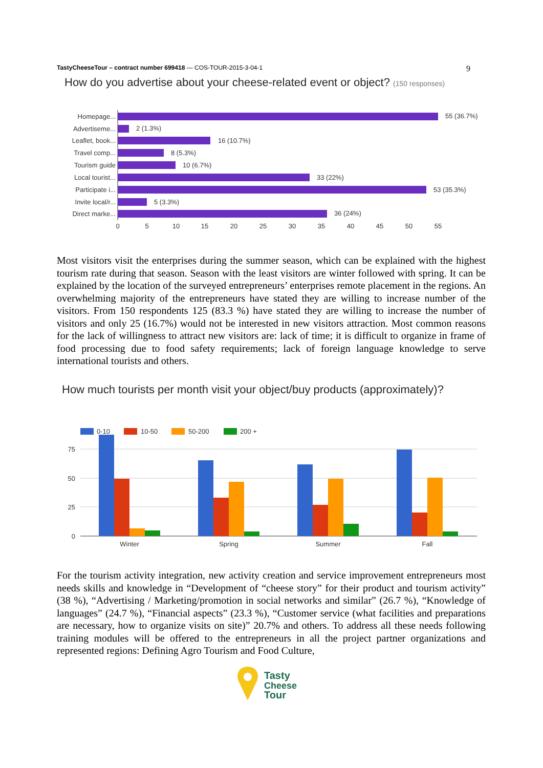TastyCheeseTour – contract number 699418 — COS-TOUR-2015-3-04-1 9
How do you advertise about your cheese-related event or object? (150 responses)
Homepage...
Advertiseme...
Leaflet, book...
Travel comp...
Tourism guide
Local tourist...
Participate i...
Invite local/r...
Direct marke...
55 (36.7%)
2 (1.3%)
16 (10.7%)
8 (5.3%)
10 (6.7%)
33 (22%)
53 (35.3%)
5 (3.3%)
36 (24%)
0
5
10
15
20
25
30
35
40
45
50
55
Most visitors visit the enterprises during the summer season, which can be explained with the highest tourism rate during that season. Season with the least visitors are winter followed with spring. It can be explained by the location of the surveyed entrepreneurs’ enterprises remote placement in the regions. An overwhelming majority of the entrepreneurs have stated they are willing to increase number of the visitors. From 150 respondents 125 (83.3 %) have stated they are willing to increase the number of visitors and only 25 (16.7%) would not be interested in new visitors attraction. Most common reasons for the lack of willingness to attract new visitors are: lack of time; it is difficult to organize in frame of food processing due to food safety requirements; lack of foreign language knowledge to serve international tourists and others.
How much tourists per month visit your object/buy products (approximately)?
0-10
10-50
50-200
200 +
75
50
25
0
Winter
Spring
Summer
Fall
For the tourism activity integration, new activity creation and service improvement entrepreneurs most needs skills and knowledge in “Development of “cheese story” for their product and tourism activity” (38 %), “Advertising / Marketing/promotion in social networks and similar” (26.7 %), “Knowledge of languages” (24.7 %), “Financial aspects” (23.3 %), “Customer service (what facilities and preparations are necessary, how to organize visits on site)” 20.7% and others. To address all these needs following training modules will be offered to the entrepreneurs in all the project partner organizations and represented regions: Defining Agro Tourism and Food Culture,
Tasty
Cheese
Tour